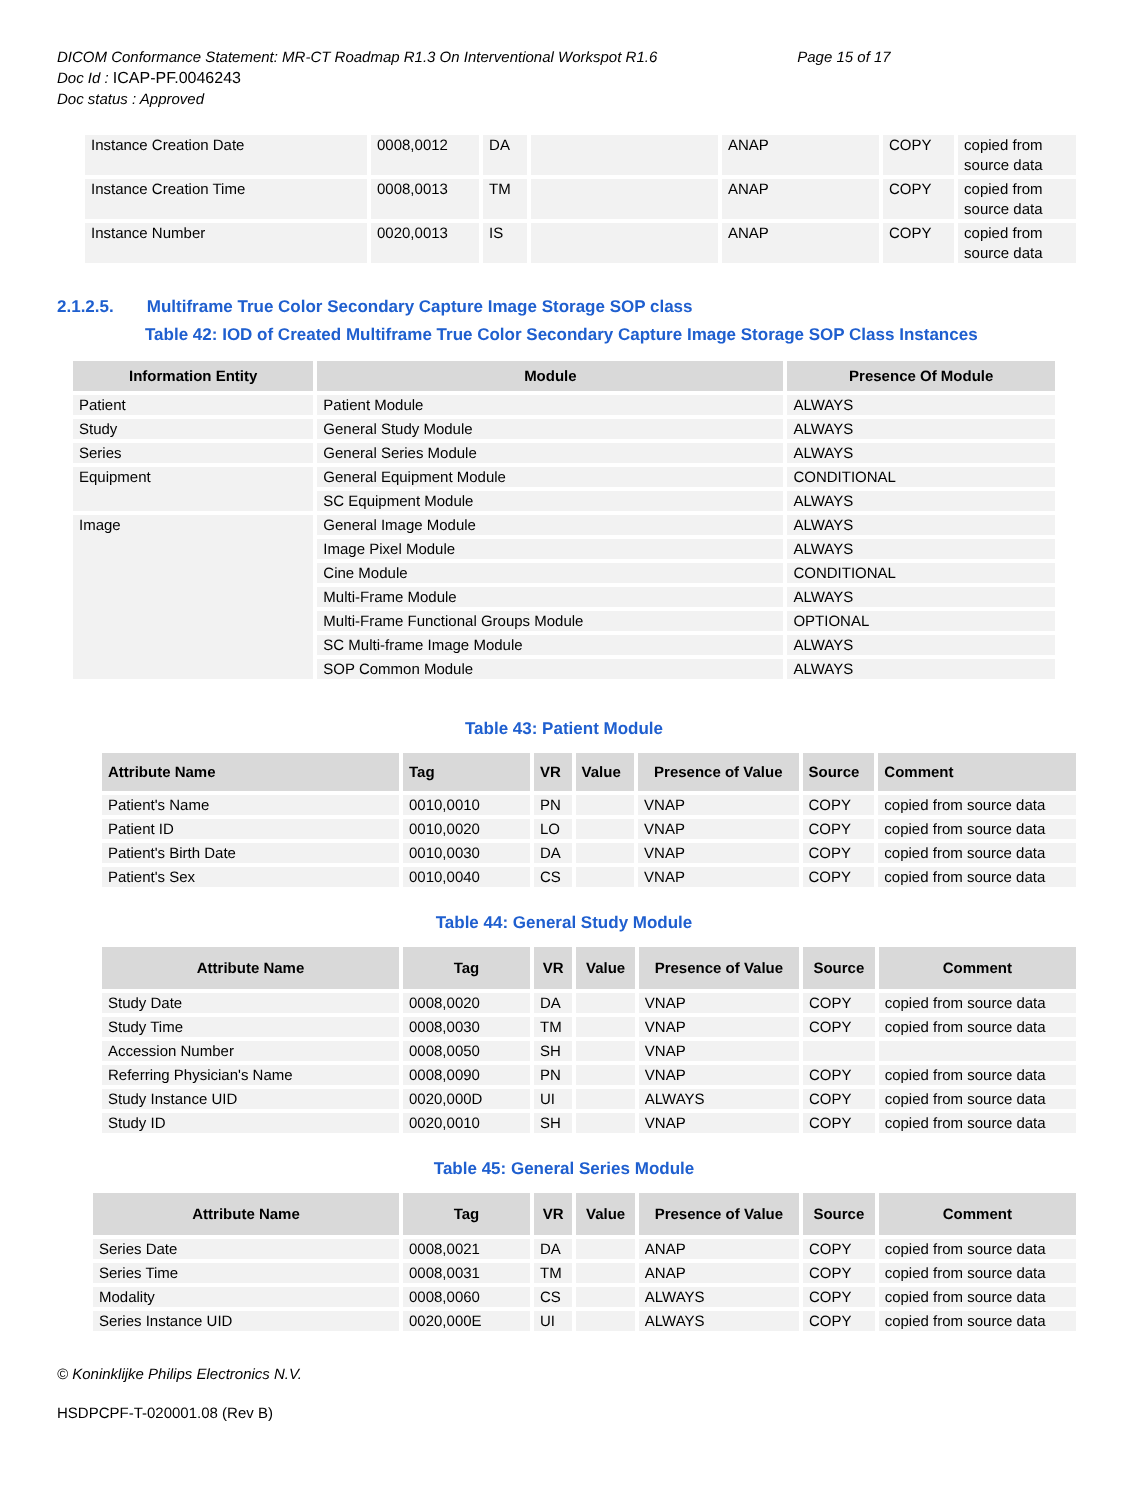DICOM Conformance Statement: MR-CT Roadmap R1.3 On Interventional Workspot R1.6 Page 15 of 17
Doc Id : ICAP-PF.0046243
Doc status : Approved
| Instance Creation Date | 0008,0012 | DA | | ANAP | COPY | copied from source data |
| Instance Creation Time | 0008,0013 | TM | | ANAP | COPY | copied from source data |
| Instance Number | 0020,0013 | IS | | ANAP | COPY | copied from source data |
2.1.2.5. Multiframe True Color Secondary Capture Image Storage SOP class
Table 42: IOD of Created Multiframe True Color Secondary Capture Image Storage SOP Class Instances
| Information Entity | Module | Presence Of Module |
| --- | --- | --- |
| Patient | Patient Module | ALWAYS |
| Study | General Study Module | ALWAYS |
| Series | General Series Module | ALWAYS |
| Equipment | General Equipment Module | CONDITIONAL |
| | SC Equipment Module | ALWAYS |
| Image | General Image Module | ALWAYS |
| | Image Pixel Module | ALWAYS |
| | Cine Module | CONDITIONAL |
| | Multi-Frame Module | ALWAYS |
| | Multi-Frame Functional Groups Module | OPTIONAL |
| | SC Multi-frame Image Module | ALWAYS |
| | SOP Common Module | ALWAYS |
Table 43: Patient Module
| Attribute Name | Tag | VR | Value | Presence of Value | Source | Comment |
| --- | --- | --- | --- | --- | --- | --- |
| Patient's Name | 0010,0010 | PN | | VNAP | COPY | copied from source data |
| Patient ID | 0010,0020 | LO | | VNAP | COPY | copied from source data |
| Patient's Birth Date | 0010,0030 | DA | | VNAP | COPY | copied from source data |
| Patient's Sex | 0010,0040 | CS | | VNAP | COPY | copied from source data |
Table 44: General Study Module
| Attribute Name | Tag | VR | Value | Presence of Value | Source | Comment |
| --- | --- | --- | --- | --- | --- | --- |
| Study Date | 0008,0020 | DA | | VNAP | COPY | copied from source data |
| Study Time | 0008,0030 | TM | | VNAP | COPY | copied from source data |
| Accession Number | 0008,0050 | SH | | VNAP | | |
| Referring Physician's Name | 0008,0090 | PN | | VNAP | COPY | copied from source data |
| Study Instance UID | 0020,000D | UI | | ALWAYS | COPY | copied from source data |
| Study ID | 0020,0010 | SH | | VNAP | COPY | copied from source data |
Table 45: General Series Module
| Attribute Name | Tag | VR | Value | Presence of Value | Source | Comment |
| --- | --- | --- | --- | --- | --- | --- |
| Series Date | 0008,0021 | DA | | ANAP | COPY | copied from source data |
| Series Time | 0008,0031 | TM | | ANAP | COPY | copied from source data |
| Modality | 0008,0060 | CS | | ALWAYS | COPY | copied from source data |
| Series Instance UID | 0020,000E | UI | | ALWAYS | COPY | copied from source data |
© Koninklijke Philips Electronics N.V.
HSDPCPF-T-020001.08 (Rev B)